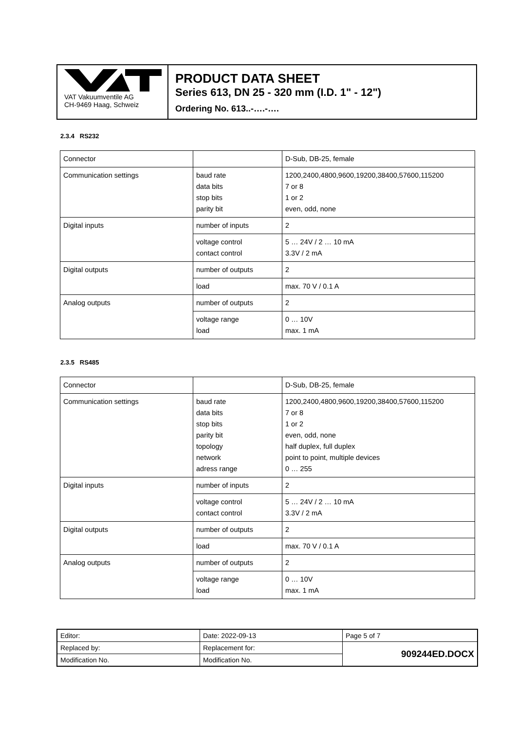VAT Vakuumventile AG
CH-9469 Haag, Schweiz
PRODUCT DATA SHEET
Series 613, DN 25 - 320 mm (I.D. 1" - 12")
Ordering No. 613..-….-….
2.3.4 RS232
| Connector | | D-Sub, DB-25, female |
| Communication settings | baud rate data bits stop bits parity bit | 1200,2400,4800,9600,19200,38400,57600,115200 7 or 8 1 or 2 even, odd, none |
| Digital inputs | number of inputs | 2 |
| | voltage control contact control | 5 … 24V / 2 … 10 mA 3.3V / 2 mA |
| Digital outputs | number of outputs | 2 |
| | load | max. 70 V / 0.1 A |
| Analog outputs | number of outputs | 2 |
| | voltage range load | 0 … 10V max. 1 mA |
2.3.5 RS485
| Connector | | D-Sub, DB-25, female |
| Communication settings | baud rate data bits stop bits parity bit topology network adress range | 1200,2400,4800,9600,19200,38400,57600,115200 7 or 8 1 or 2 even, odd, none half duplex, full duplex point to point, multiple devices 0 … 255 |
| Digital inputs | number of inputs | 2 |
| | voltage control contact control | 5 … 24V / 2 … 10 mA 3.3V / 2 mA |
| Digital outputs | number of outputs | 2 |
| | load | max. 70 V / 0.1 A |
| Analog outputs | number of outputs | 2 |
| | voltage range load | 0 … 10V max. 1 mA |
| Editor: | Date: 2022-09-13 | Page 5 of 7 |
| Replaced by: | Replacement for: | 909244ED.DOCX |
| Modification No. | Modification No. | |